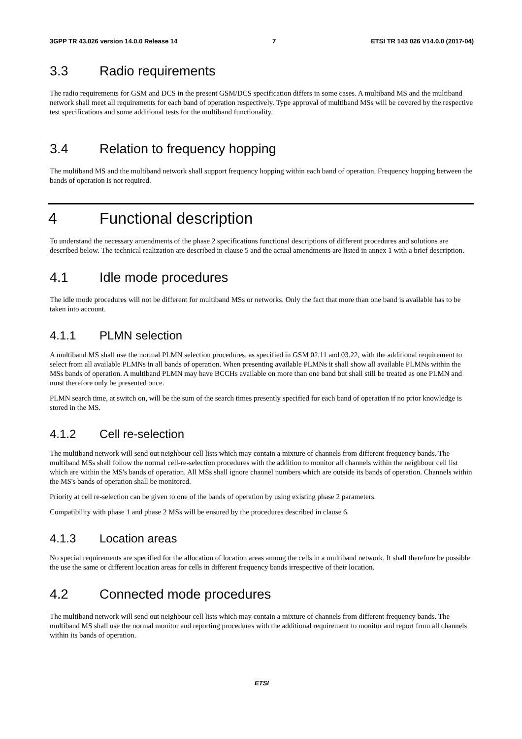3GPP TR 43.026 version 14.0.0 Release 14 7 ETSI TR 143 026 V14.0.0 (2017-04)
3.3 Radio requirements
The radio requirements for GSM and DCS in the present GSM/DCS specification differs in some cases. A multiband MS and the multiband network shall meet all requirements for each band of operation respectively. Type approval of multiband MSs will be covered by the respective test specifications and some additional tests for the multiband functionality.
3.4 Relation to frequency hopping
The multiband MS and the multiband network shall support frequency hopping within each band of operation. Frequency hopping between the bands of operation is not required.
4 Functional description
To understand the necessary amendments of the phase 2 specifications functional descriptions of different procedures and solutions are described below. The technical realization are described in clause 5 and the actual amendments are listed in annex 1 with a brief description.
4.1 Idle mode procedures
The idle mode procedures will not be different for multiband MSs or networks. Only the fact that more than one band is available has to be taken into account.
4.1.1 PLMN selection
A multiband MS shall use the normal PLMN selection procedures, as specified in GSM 02.11 and 03.22, with the additional requirement to select from all available PLMNs in all bands of operation. When presenting available PLMNs it shall show all available PLMNs within the MSs bands of operation. A multiband PLMN may have BCCHs available on more than one band but shall still be treated as one PLMN and must therefore only be presented once.
PLMN search time, at switch on, will be the sum of the search times presently specified for each band of operation if no prior knowledge is stored in the MS.
4.1.2 Cell re-selection
The multiband network will send out neighbour cell lists which may contain a mixture of channels from different frequency bands. The multiband MSs shall follow the normal cell-re-selection procedures with the addition to monitor all channels within the neighbour cell list which are within the MS's bands of operation. All MSs shall ignore channel numbers which are outside its bands of operation. Channels within the MS's bands of operation shall be monitored.
Priority at cell re-selection can be given to one of the bands of operation by using existing phase 2 parameters.
Compatibility with phase 1 and phase 2 MSs will be ensured by the procedures described in clause 6.
4.1.3 Location areas
No special requirements are specified for the allocation of location areas among the cells in a multiband network. It shall therefore be possible the use the same or different location areas for cells in different frequency bands irrespective of their location.
4.2 Connected mode procedures
The multiband network will send out neighbour cell lists which may contain a mixture of channels from different frequency bands. The multiband MS shall use the normal monitor and reporting procedures with the additional requirement to monitor and report from all channels within its bands of operation.
ETSI